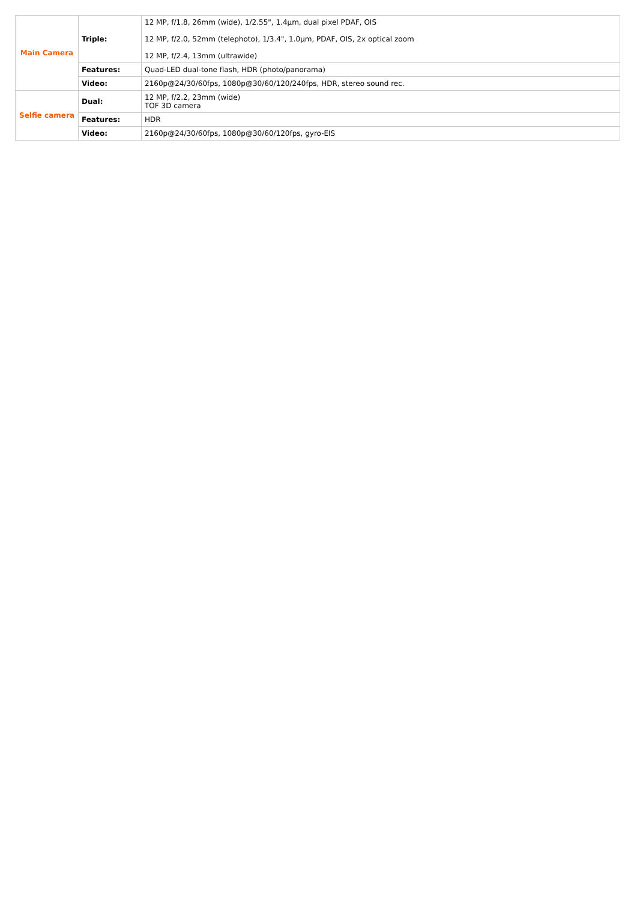| Main Camera | Triple: | 12 MP, f/1.8, 26mm (wide), 1/2.55", 1.4µm, dual pixel PDAF, OIS 12 MP, f/2.0, 52mm (telephoto), 1/3.4", 1.0µm, PDAF, OIS, 2x optical zoom 12 MP, f/2.4, 13mm (ultrawide) |
| | Features: | Quad-LED dual-tone flash, HDR (photo/panorama) |
| | Video: | 2160p@24/30/60fps, 1080p@30/60/120/240fps, HDR, stereo sound rec. |
| Selfie camera | Dual: | 12 MP, f/2.2, 23mm (wide) TOF 3D camera |
| | Features: | HDR |
| | Video: | 2160p@24/30/60fps, 1080p@30/60/120fps, gyro-EIS |